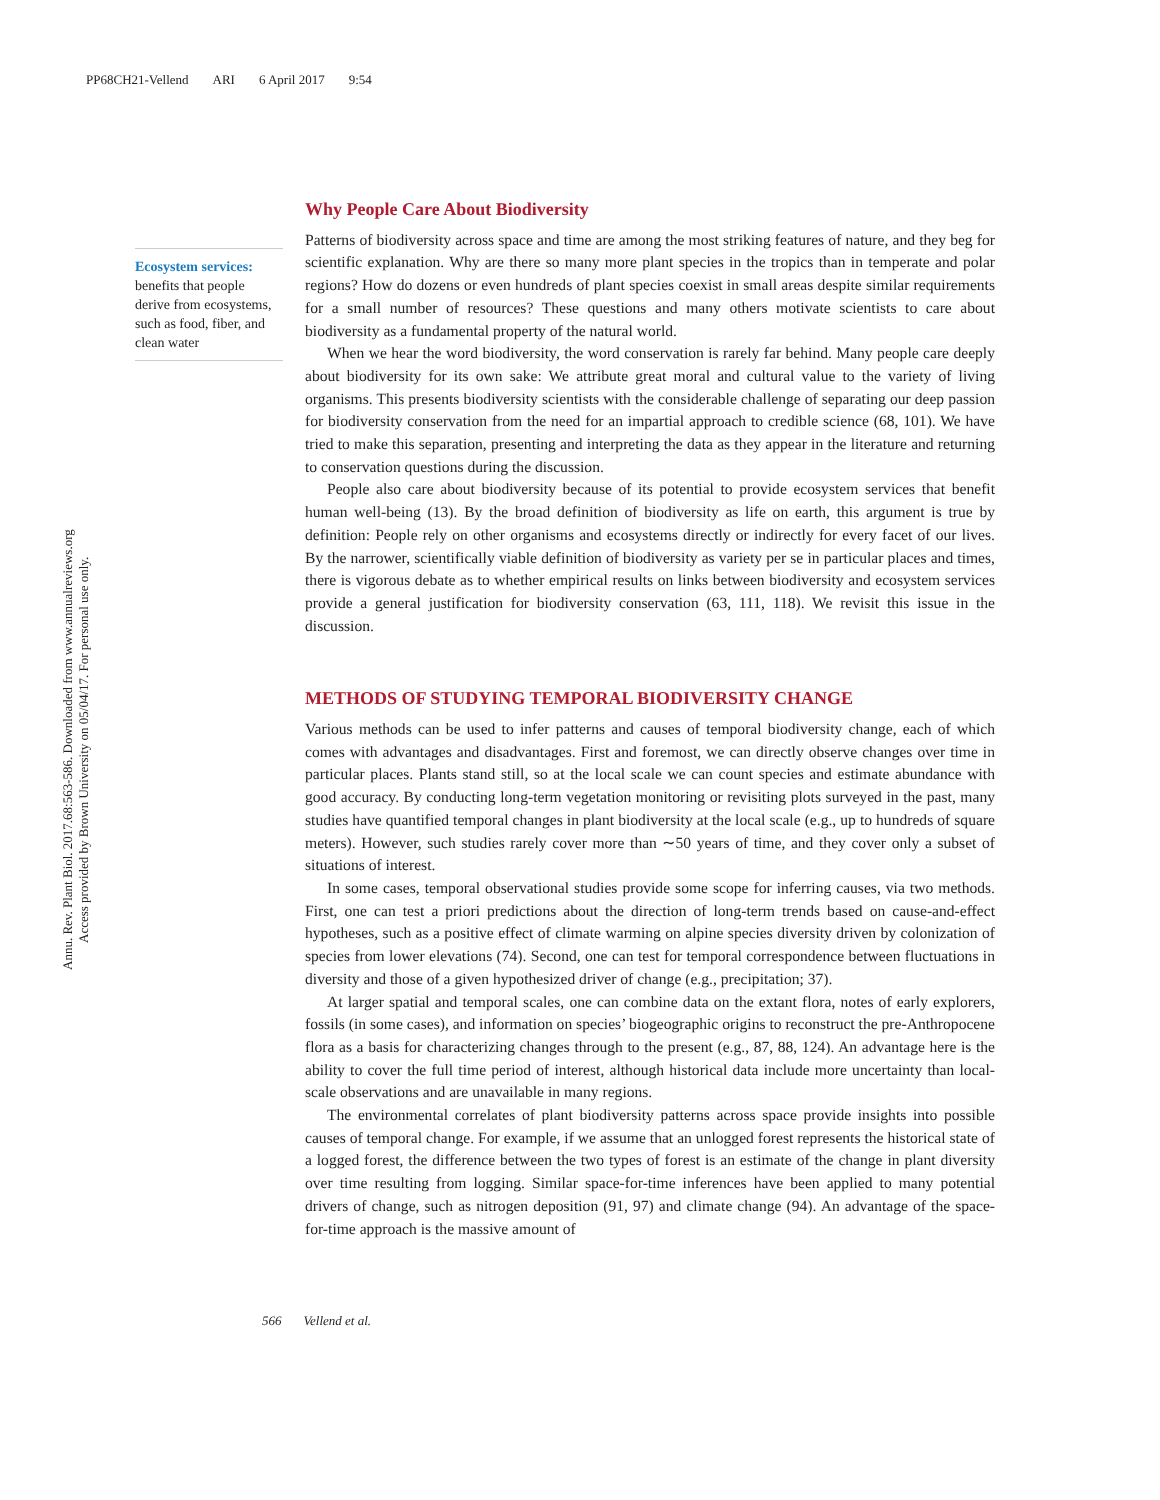PP68CH21-Vellend ARI 6 April 2017 9:54
Annu. Rev. Plant Biol. 2017.68:563-586. Downloaded from www.annualreviews.org
Access provided by Brown University on 05/04/17. For personal use only.
Ecosystem services:
benefits that people derive from ecosystems, such as food, fiber, and clean water
Why People Care About Biodiversity
Patterns of biodiversity across space and time are among the most striking features of nature, and they beg for scientific explanation. Why are there so many more plant species in the tropics than in temperate and polar regions? How do dozens or even hundreds of plant species coexist in small areas despite similar requirements for a small number of resources? These questions and many others motivate scientists to care about biodiversity as a fundamental property of the natural world.
When we hear the word biodiversity, the word conservation is rarely far behind. Many people care deeply about biodiversity for its own sake: We attribute great moral and cultural value to the variety of living organisms. This presents biodiversity scientists with the considerable challenge of separating our deep passion for biodiversity conservation from the need for an impartial approach to credible science (68, 101). We have tried to make this separation, presenting and interpreting the data as they appear in the literature and returning to conservation questions during the discussion.
People also care about biodiversity because of its potential to provide ecosystem services that benefit human well-being (13). By the broad definition of biodiversity as life on earth, this argument is true by definition: People rely on other organisms and ecosystems directly or indirectly for every facet of our lives. By the narrower, scientifically viable definition of biodiversity as variety per se in particular places and times, there is vigorous debate as to whether empirical results on links between biodiversity and ecosystem services provide a general justification for biodiversity conservation (63, 111, 118). We revisit this issue in the discussion.
METHODS OF STUDYING TEMPORAL BIODIVERSITY CHANGE
Various methods can be used to infer patterns and causes of temporal biodiversity change, each of which comes with advantages and disadvantages. First and foremost, we can directly observe changes over time in particular places. Plants stand still, so at the local scale we can count species and estimate abundance with good accuracy. By conducting long-term vegetation monitoring or revisiting plots surveyed in the past, many studies have quantified temporal changes in plant biodiversity at the local scale (e.g., up to hundreds of square meters). However, such studies rarely cover more than ∼50 years of time, and they cover only a subset of situations of interest.
In some cases, temporal observational studies provide some scope for inferring causes, via two methods. First, one can test a priori predictions about the direction of long-term trends based on cause-and-effect hypotheses, such as a positive effect of climate warming on alpine species diversity driven by colonization of species from lower elevations (74). Second, one can test for temporal correspondence between fluctuations in diversity and those of a given hypothesized driver of change (e.g., precipitation; 37).
At larger spatial and temporal scales, one can combine data on the extant flora, notes of early explorers, fossils (in some cases), and information on species’ biogeographic origins to reconstruct the pre-Anthropocene flora as a basis for characterizing changes through to the present (e.g., 87, 88, 124). An advantage here is the ability to cover the full time period of interest, although historical data include more uncertainty than local-scale observations and are unavailable in many regions.
The environmental correlates of plant biodiversity patterns across space provide insights into possible causes of temporal change. For example, if we assume that an unlogged forest represents the historical state of a logged forest, the difference between the two types of forest is an estimate of the change in plant diversity over time resulting from logging. Similar space-for-time inferences have been applied to many potential drivers of change, such as nitrogen deposition (91, 97) and climate change (94). An advantage of the space-for-time approach is the massive amount of
566 Vellend et al.